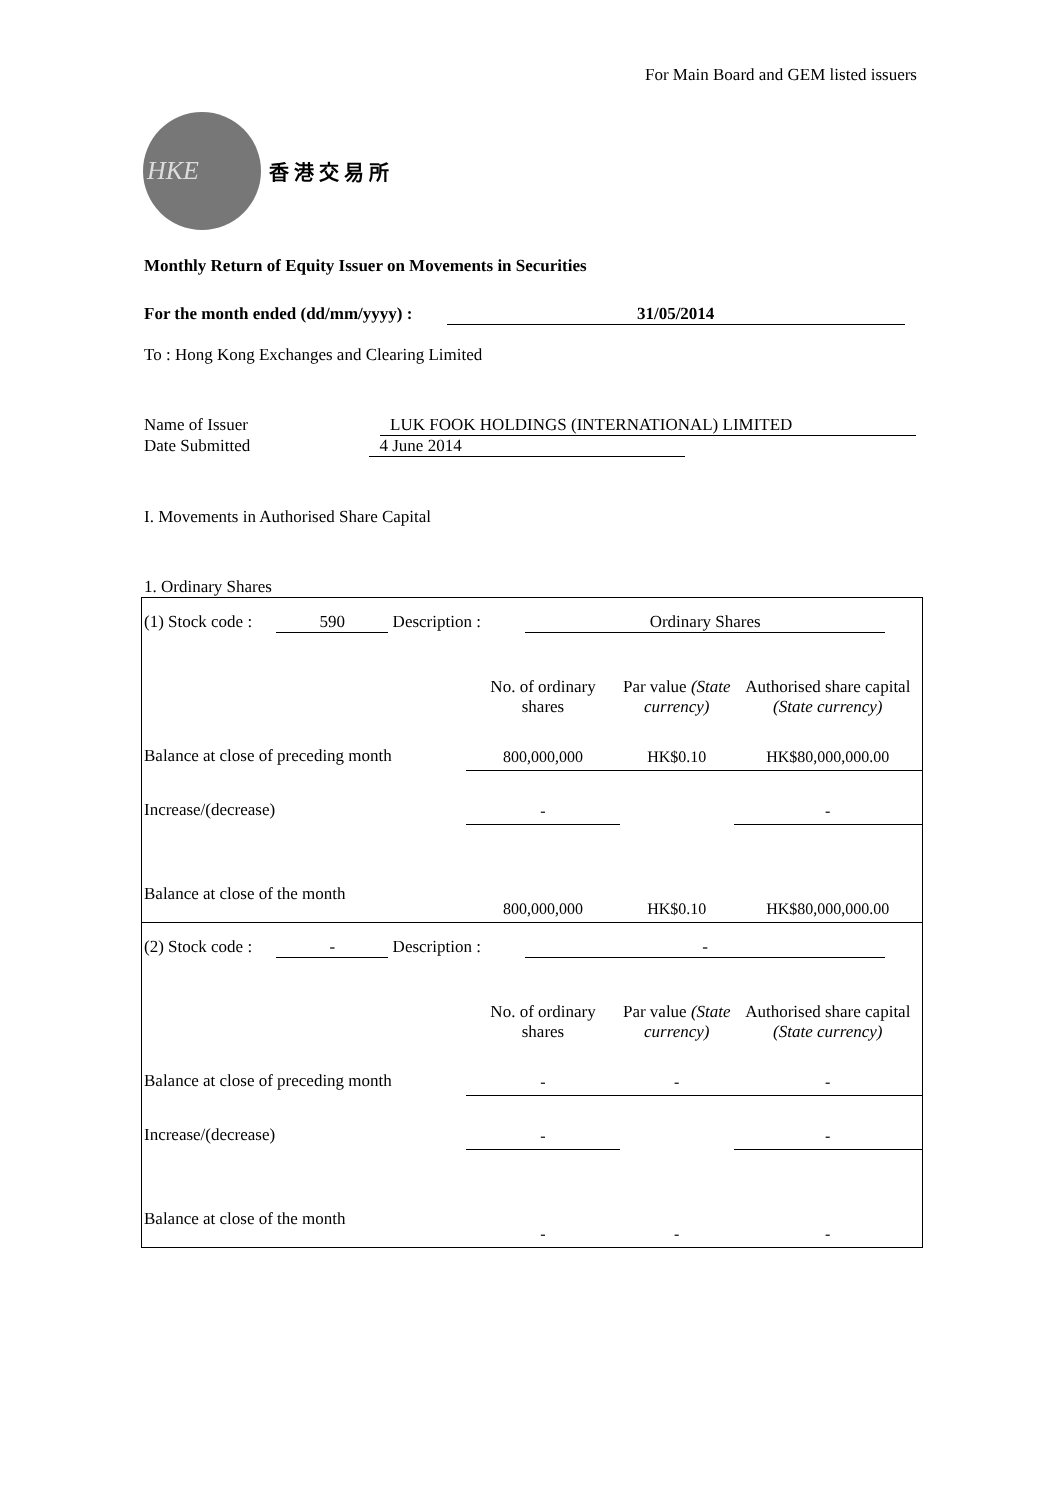For Main Board and GEM listed issuers
HKE
香 港 交 易 所
Monthly Return of Equity Issuer on Movements in Securities
For the month ended (dd/mm/yyyy) : 31/05/2014
To : Hong Kong Exchanges and Clearing Limited
Name of Issuer LUK FOOK HOLDINGS (INTERNATIONAL) LIMITED
Date Submitted 4 June 2014
I. Movements in Authorised Share Capital
1. Ordinary Shares
| (1) Stock code : 590 Description : Ordinary Shares | | | |
| | No. of ordinary shares | Par value (State currency) | Authorised share capital (State currency) |
| Balance at close of preceding month | 800,000,000 | HK$0.10 | HK$80,000,000.00 |
| Increase/(decrease) | - | | - |
| Balance at close of the month | 800,000,000 | HK$0.10 | HK$80,000,000.00 |
| (2) Stock code : - Description : - | | | |
| | No. of ordinary shares | Par value (State currency) | Authorised share capital (State currency) |
| Balance at close of preceding month | - | - | - |
| Increase/(decrease) | - | | - |
| Balance at close of the month | - | - | - |